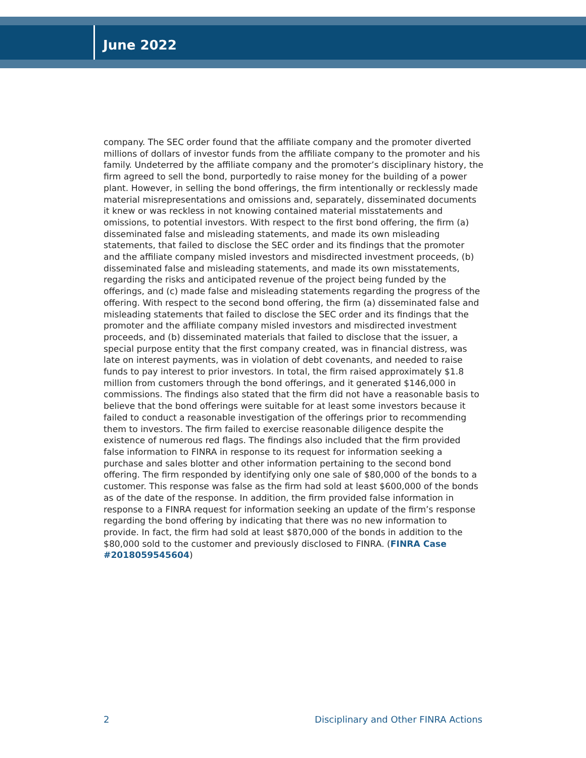June 2022
company. The SEC order found that the affiliate company and the promoter diverted millions of dollars of investor funds from the affiliate company to the promoter and his family. Undeterred by the affiliate company and the promoter’s disciplinary history, the firm agreed to sell the bond, purportedly to raise money for the building of a power plant. However, in selling the bond offerings, the firm intentionally or recklessly made material misrepresentations and omissions and, separately, disseminated documents it knew or was reckless in not knowing contained material misstatements and omissions, to potential investors. With respect to the first bond offering, the firm (a) disseminated false and misleading statements, and made its own misleading statements, that failed to disclose the SEC order and its findings that the promoter and the affiliate company misled investors and misdirected investment proceeds, (b) disseminated false and misleading statements, and made its own misstatements, regarding the risks and anticipated revenue of the project being funded by the offerings, and (c) made false and misleading statements regarding the progress of the offering. With respect to the second bond offering, the firm (a) disseminated false and misleading statements that failed to disclose the SEC order and its findings that the promoter and the affiliate company misled investors and misdirected investment proceeds, and (b) disseminated materials that failed to disclose that the issuer, a special purpose entity that the first company created, was in financial distress, was late on interest payments, was in violation of debt covenants, and needed to raise funds to pay interest to prior investors. In total, the firm raised approximately $1.8 million from customers through the bond offerings, and it generated $146,000 in commissions. The findings also stated that the firm did not have a reasonable basis to believe that the bond offerings were suitable for at least some investors because it failed to conduct a reasonable investigation of the offerings prior to recommending them to investors. The firm failed to exercise reasonable diligence despite the existence of numerous red flags. The findings also included that the firm provided false information to FINRA in response to its request for information seeking a purchase and sales blotter and other information pertaining to the second bond offering. The firm responded by identifying only one sale of $80,000 of the bonds to a customer. This response was false as the firm had sold at least $600,000 of the bonds as of the date of the response. In addition, the firm provided false information in response to a FINRA request for information seeking an update of the firm’s response regarding the bond offering by indicating that there was no new information to provide. In fact, the firm had sold at least $870,000 of the bonds in addition to the $80,000 sold to the customer and previously disclosed to FINRA. (FINRA Case #2018059545604)
2 Disciplinary and Other FINRA Actions